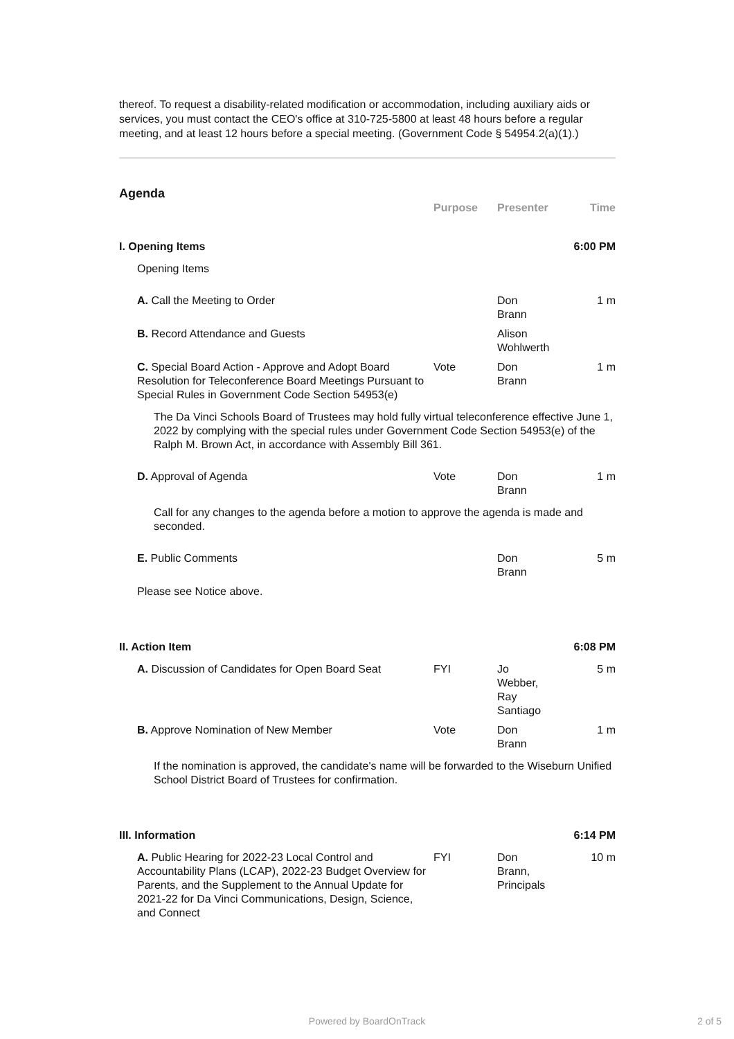thereof. To request a disability-related modification or accommodation, including auxiliary aids or services, you must contact the CEO's office at 310-725-5800 at least 48 hours before a regular meeting, and at least 12 hours before a special meeting. (Government Code § 54954.2(a)(1).)
Agenda
| | Purpose | Presenter | Time |
| --- | --- | --- | --- |
| I. Opening Items | | | 6:00 PM |
| Opening Items | | | |
| A. Call the Meeting to Order | | Don Brann | 1 m |
| B. Record Attendance and Guests | | Alison Wohlwerth | |
| C. Special Board Action - Approve and Adopt Board Resolution for Teleconference Board Meetings Pursuant to Special Rules in Government Code Section 54953(e) | Vote | Don Brann | 1 m |
| The Da Vinci Schools Board of Trustees may hold fully virtual teleconference effective June 1, 2022 by complying with the special rules under Government Code Section 54953(e) of the Ralph M. Brown Act, in accordance with Assembly Bill 361. | | | |
| D. Approval of Agenda | Vote | Don Brann | 1 m |
| Call for any changes to the agenda before a motion to approve the agenda is made and seconded. | | | |
| E. Public Comments | | Don Brann | 5 m |
| Please see Notice above. | | | |
| II. Action Item | | | 6:08 PM |
| A. Discussion of Candidates for Open Board Seat | FYI | Jo Webber, Ray Santiago | 5 m |
| B. Approve Nomination of New Member | Vote | Don Brann | 1 m |
| If the nomination is approved, the candidate's name will be forwarded to the Wiseburn Unified School District Board of Trustees for confirmation. | | | |
| III. Information | | | 6:14 PM |
| A. Public Hearing for 2022-23 Local Control and Accountability Plans (LCAP), 2022-23 Budget Overview for Parents, and the Supplement to the Annual Update for 2021-22 for Da Vinci Communications, Design, Science, and Connect | FYI | Don Brann, Principals | 10 m |
Powered by BoardOnTrack 2 of 5